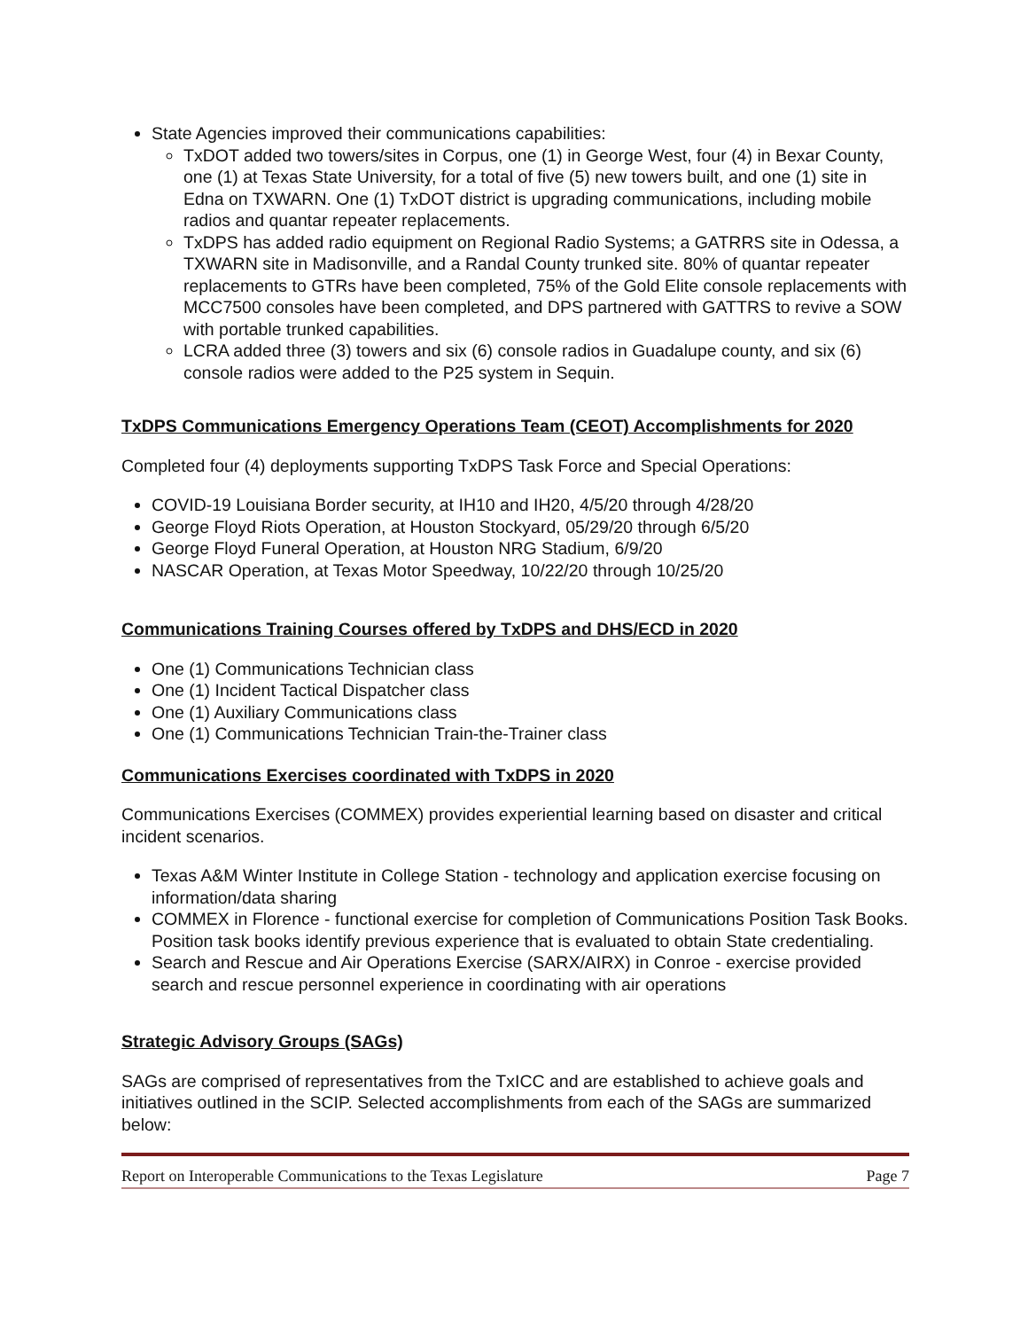State Agencies improved their communications capabilities:
TxDOT added two towers/sites in Corpus, one (1) in George West, four (4) in Bexar County, one (1) at Texas State University, for a total of five (5) new towers built, and one (1) site in Edna on TXWARN. One (1) TxDOT district is upgrading communications, including mobile radios and quantar repeater replacements.
TxDPS has added radio equipment on Regional Radio Systems; a GATRRS site in Odessa, a TXWARN site in Madisonville, and a Randal County trunked site. 80% of quantar repeater replacements to GTRs have been completed, 75% of the Gold Elite console replacements with MCC7500 consoles have been completed, and DPS partnered with GATTRS to revive a SOW with portable trunked capabilities.
LCRA added three (3) towers and six (6) console radios in Guadalupe county, and six (6) console radios were added to the P25 system in Sequin.
TxDPS Communications Emergency Operations Team (CEOT) Accomplishments for 2020
Completed four (4) deployments supporting TxDPS Task Force and Special Operations:
COVID-19 Louisiana Border security, at IH10 and IH20, 4/5/20 through 4/28/20
George Floyd Riots Operation, at Houston Stockyard, 05/29/20 through 6/5/20
George Floyd Funeral Operation, at Houston NRG Stadium, 6/9/20
NASCAR Operation, at Texas Motor Speedway, 10/22/20 through 10/25/20
Communications Training Courses offered by TxDPS and DHS/ECD in 2020
One (1) Communications Technician class
One (1) Incident Tactical Dispatcher class
One (1) Auxiliary Communications class
One (1) Communications Technician Train-the-Trainer class
Communications Exercises coordinated with TxDPS in 2020
Communications Exercises (COMMEX) provides experiential learning based on disaster and critical incident scenarios.
Texas A&M Winter Institute in College Station - technology and application exercise focusing on information/data sharing
COMMEX in Florence - functional exercise for completion of Communications Position Task Books. Position task books identify previous experience that is evaluated to obtain State credentialing.
Search and Rescue and Air Operations Exercise (SARX/AIRX) in Conroe - exercise provided search and rescue personnel experience in coordinating with air operations
Strategic Advisory Groups (SAGs)
SAGs are comprised of representatives from the TxICC and are established to achieve goals and initiatives outlined in the SCIP. Selected accomplishments from each of the SAGs are summarized below:
Report on Interoperable Communications to the Texas Legislature Page 7